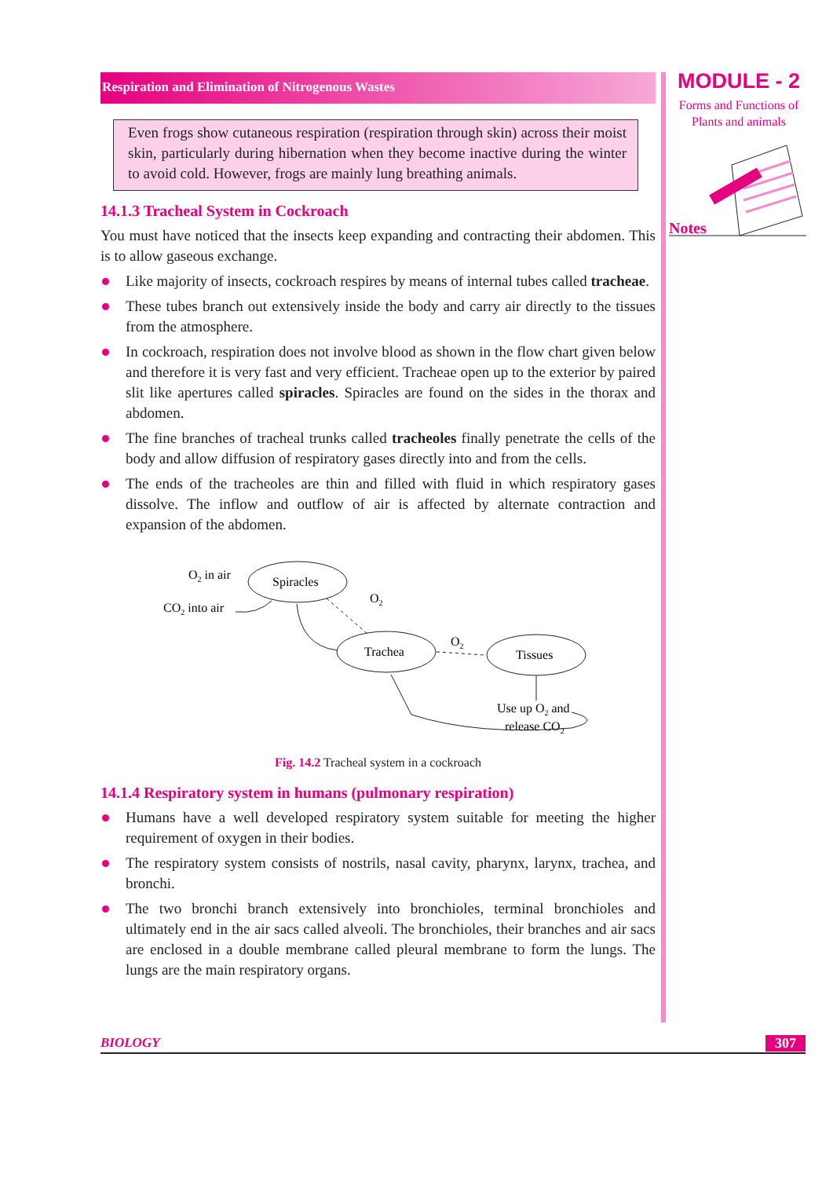Respiration and Elimination of Nitrogenous Wastes
Even frogs show cutaneous respiration (respiration through skin) across their moist skin, particularly during hibernation when they become inactive during the winter to avoid cold. However, frogs are mainly lung breathing animals.
14.1.3 Tracheal System in Cockroach
You must have noticed that the insects keep expanding and contracting their abdomen. This is to allow gaseous exchange.
Like majority of insects, cockroach respires by means of internal tubes called tracheae.
These tubes branch out extensively inside the body and carry air directly to the tissues from the atmosphere.
In cockroach, respiration does not involve blood as shown in the flow chart given below and therefore it is very fast and very efficient. Tracheae open up to the exterior by paired slit like apertures called spiracles. Spiracles are found on the sides in the thorax and abdomen.
The fine branches of tracheal trunks called tracheoles finally penetrate the cells of the body and allow diffusion of respiratory gases directly into and from the cells.
The ends of the tracheoles are thin and filled with fluid in which respiratory gases dissolve. The inflow and outflow of air is affected by alternate contraction and expansion of the abdomen.
O2 in air
CO2 into air
Spiracles
Trachea
Tissues
O2
O2
Use up O2 and
release CO2
Fig. 14.2 Tracheal system in a cockroach
14.1.4 Respiratory system in humans (pulmonary respiration)
Humans have a well developed respiratory system suitable for meeting the higher requirement of oxygen in their bodies.
The respiratory system consists of nostrils, nasal cavity, pharynx, larynx, trachea, and bronchi.
The two bronchi branch extensively into bronchioles, terminal bronchioles and ultimately end in the air sacs called alveoli. The bronchioles, their branches and air sacs are enclosed in a double membrane called pleural membrane to form the lungs. The lungs are the main respiratory organs.
MODULE - 2
Forms and Functions of
Plants and animals
Notes
BIOLOGY 307